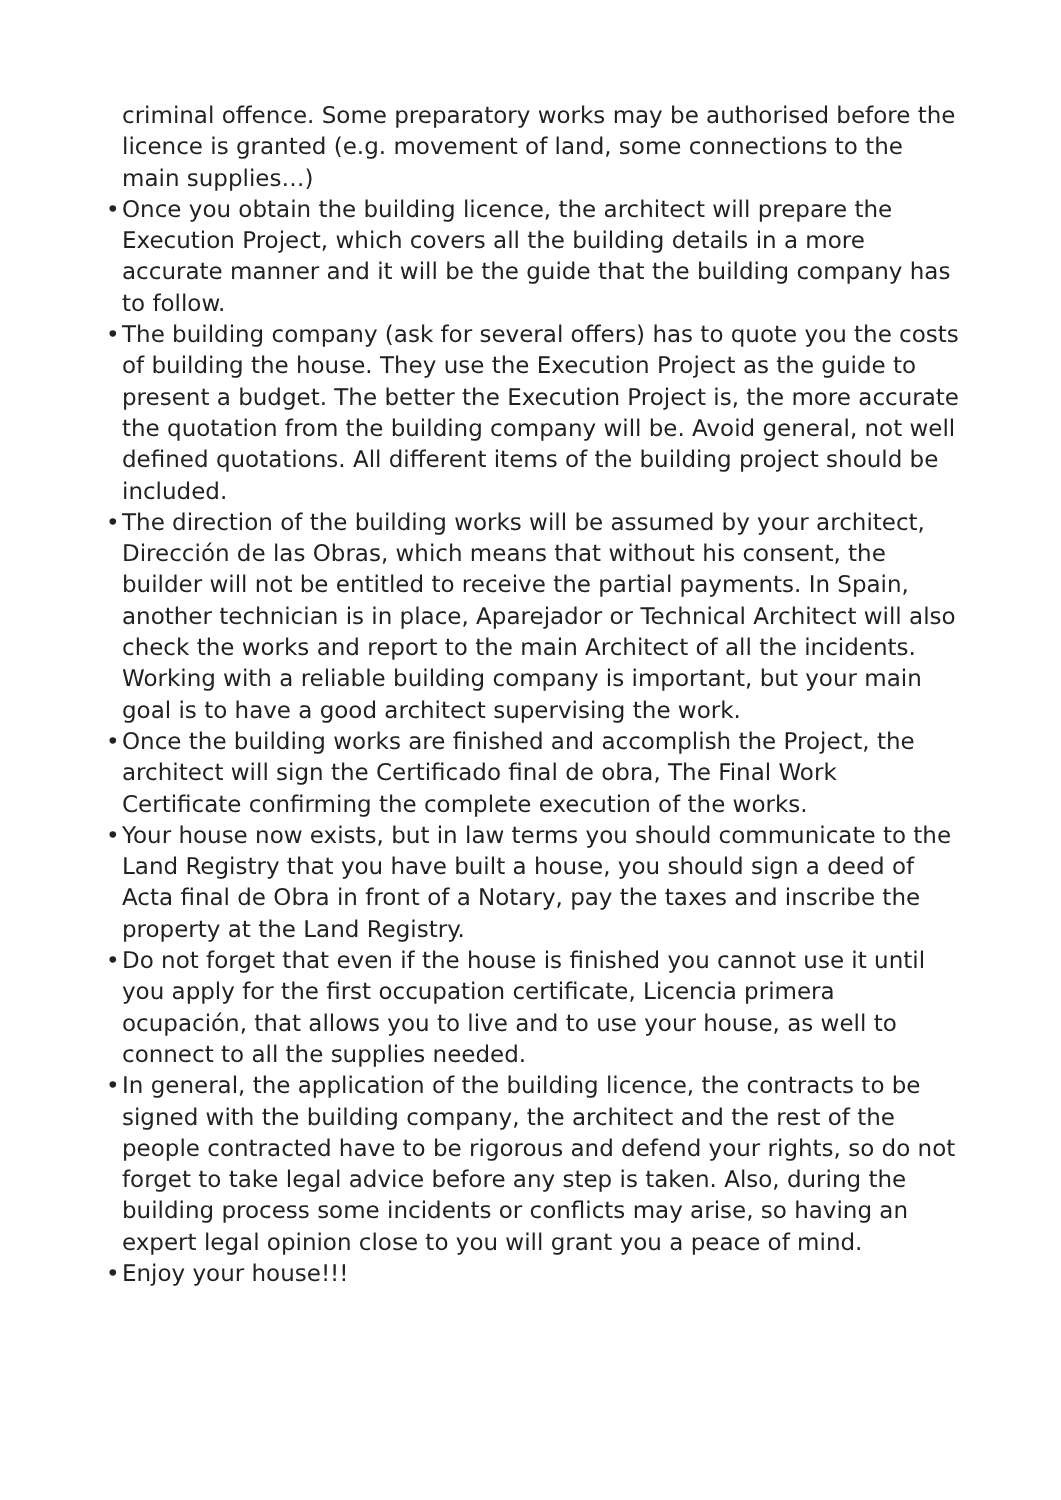criminal offence. Some preparatory works may be authorised before the licence is granted (e.g. movement of land, some connections to the main supplies…)
• Once you obtain the building licence, the architect will prepare the Execution Project, which covers all the building details in a more accurate manner and it will be the guide that the building company has to follow.
• The building company (ask for several offers) has to quote you the costs of building the house. They use the Execution Project as the guide to present a budget. The better the Execution Project is, the more accurate the quotation from the building company will be. Avoid general, not well defined quotations. All different items of the building project should be included.
• The direction of the building works will be assumed by your architect, Dirección de las Obras, which means that without his consent, the builder will not be entitled to receive the partial payments. In Spain, another technician is in place, Aparejador or Technical Architect will also check the works and report to the main Architect of all the incidents. Working with a reliable building company is important, but your main goal is to have a good architect supervising the work.
• Once the building works are finished and accomplish the Project, the architect will sign the Certificado final de obra, The Final Work Certificate confirming the complete execution of the works.
• Your house now exists, but in law terms you should communicate to the Land Registry that you have built a house, you should sign a deed of Acta final de Obra in front of a Notary, pay the taxes and inscribe the property at the Land Registry.
• Do not forget that even if the house is finished you cannot use it until you apply for the first occupation certificate, Licencia primera ocupación, that allows you to live and to use your house, as well to connect to all the supplies needed.
• In general, the application of the building licence, the contracts to be signed with the building company, the architect and the rest of the people contracted have to be rigorous and defend your rights, so do not forget to take legal advice before any step is taken. Also, during the building process some incidents or conflicts may arise, so having an expert legal opinion close to you will grant you a peace of mind.
• Enjoy your house!!!